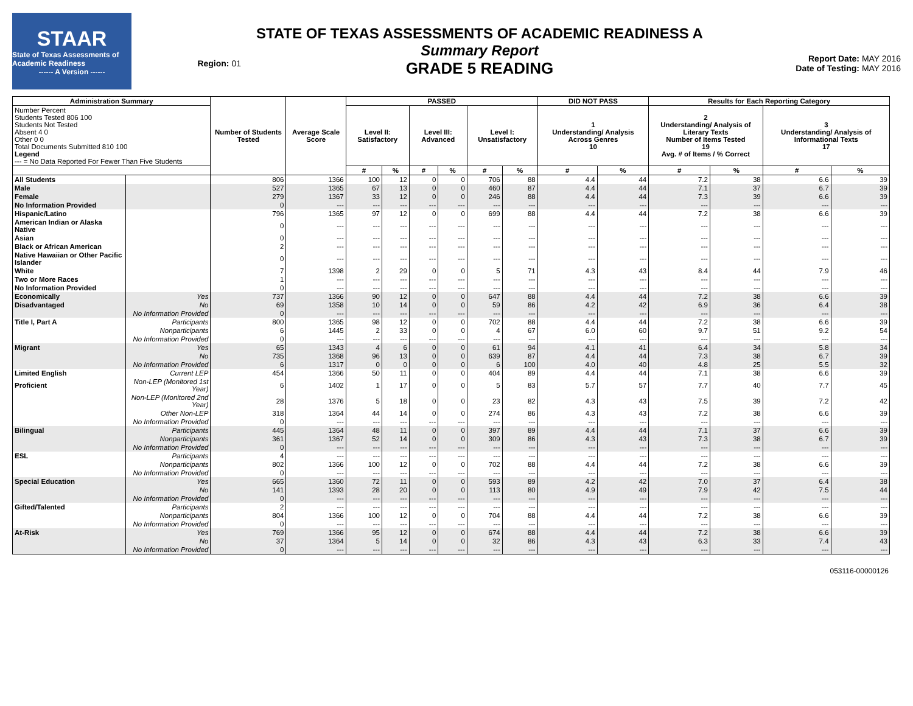STAAR
State of Texas Assessments of Academic Readiness
------ A Version ------
Region: 01
STATE OF TEXAS ASSESSMENTS OF ACADEMIC READINESS A
Summary Report
GRADE 5 READING
Report Date: MAY 2016
Date of Testing: MAY 2016
| Administration Summary | | Number of Students Tested | Average Scale Score | PASSED | | | | | | DID NOT PASS | | Results for Each Reporting Category | | | |
| --- | --- | --- | --- | --- | --- | --- | --- | --- | --- | --- | --- | --- | --- | --- | --- |
| Number Percent Students Tested 806 100 Students Not Tested Absent 4 0 Other 0 0 Total Documents Submitted 810 100 Legend --- = No Data Reported For Fewer Than Five Students | | | | Level II: Satisfactory | | Level III: Advanced | | Level I: Unsatisfactory | | 1 Understanding/ Analysis Across Genres 10 | | 2 Understanding/ Analysis of Literary Texts Number of Items Tested 19 Avg. # of Items / % Correct | | 3 Understanding/ Analysis of Informational Texts 17 | |
| | | | | # | % | # | % | # | % | # | % | # | % | # | % |
| All Students | | 806 | 1366 | 100 | 12 | 0 | 0 | 706 | 88 | 4.4 | 44 | 7.2 | 38 | 6.6 | 39 |
| Male | | 527 | 1365 | 67 | 13 | 0 | 0 | 460 | 87 | 4.4 | 44 | 7.1 | 37 | 6.7 | 39 |
| Female | | 279 | 1367 | 33 | 12 | 0 | 0 | 246 | 88 | 4.4 | 44 | 7.3 | 39 | 6.6 | 39 |
| No Information Provided | | 0 | --- | --- | --- | --- | --- | --- | --- | --- | --- | --- | --- | --- | --- |
| Hispanic/Latino | | 796 | 1365 | 97 | 12 | 0 | 0 | 699 | 88 | 4.4 | 44 | 7.2 | 38 | 6.6 | 39 |
| American Indian or Alaska Native | | 0 | --- | --- | --- | --- | --- | --- | --- | --- | --- | --- | --- | --- | --- |
| Asian | | 0 | --- | --- | --- | --- | --- | --- | --- | --- | --- | --- | --- | --- | --- |
| Black or African American | | 2 | --- | --- | --- | --- | --- | --- | --- | --- | --- | --- | --- | --- | --- |
| Native Hawaiian or Other Pacific Islander | | 0 | --- | --- | --- | --- | --- | --- | --- | --- | --- | --- | --- | --- | --- |
| White | | 7 | 1398 | 2 | 29 | 0 | 0 | 5 | 71 | 4.3 | 43 | 8.4 | 44 | 7.9 | 46 |
| Two or More Races | | 1 | --- | --- | --- | --- | --- | --- | --- | --- | --- | --- | --- | --- | --- |
| No Information Provided | | 0 | --- | --- | --- | --- | --- | --- | --- | --- | --- | --- | --- | --- | --- |
| Economically | Yes | 737 | 1366 | 90 | 12 | 0 | 0 | 647 | 88 | 4.4 | 44 | 7.2 | 38 | 6.6 | 39 |
| Disadvantaged | No | 69 | 1358 | 10 | 14 | 0 | 0 | 59 | 86 | 4.2 | 42 | 6.9 | 36 | 6.4 | 38 |
| | No Information Provided | 0 | --- | --- | --- | --- | --- | --- | --- | --- | --- | --- | --- | --- | --- |
| Title I, Part A | Participants | 800 | 1365 | 98 | 12 | 0 | 0 | 702 | 88 | 4.4 | 44 | 7.2 | 38 | 6.6 | 39 |
| | Nonparticipants | 6 | 1445 | 2 | 33 | 0 | 0 | 4 | 67 | 6.0 | 60 | 9.7 | 51 | 9.2 | 54 |
| | No Information Provided | 0 | --- | --- | --- | --- | --- | --- | --- | --- | --- | --- | --- | --- | --- |
| Migrant | Yes | 65 | 1343 | 4 | 6 | 0 | 0 | 61 | 94 | 4.1 | 41 | 6.4 | 34 | 5.8 | 34 |
| | No | 735 | 1368 | 96 | 13 | 0 | 0 | 639 | 87 | 4.4 | 44 | 7.3 | 38 | 6.7 | 39 |
| | No Information Provided | 6 | 1317 | 0 | 0 | 0 | 0 | 6 | 100 | 4.0 | 40 | 4.8 | 25 | 5.5 | 32 |
| Limited English | Current LEP | 454 | 1366 | 50 | 11 | 0 | 0 | 404 | 89 | 4.4 | 44 | 7.1 | 38 | 6.6 | 39 |
| Proficient | Non-LEP (Monitored 1st Year) | 6 | 1402 | 1 | 17 | 0 | 0 | 5 | 83 | 5.7 | 57 | 7.7 | 40 | 7.7 | 45 |
| | Non-LEP (Monitored 2nd Year) | 28 | 1376 | 5 | 18 | 0 | 0 | 23 | 82 | 4.3 | 43 | 7.5 | 39 | 7.2 | 42 |
| | Other Non-LEP | 318 | 1364 | 44 | 14 | 0 | 0 | 274 | 86 | 4.3 | 43 | 7.2 | 38 | 6.6 | 39 |
| | No Information Provided | 0 | --- | --- | --- | --- | --- | --- | --- | --- | --- | --- | --- | --- | --- |
| Bilingual | Participants | 445 | 1364 | 48 | 11 | 0 | 0 | 397 | 89 | 4.4 | 44 | 7.1 | 37 | 6.6 | 39 |
| | Nonparticipants | 361 | 1367 | 52 | 14 | 0 | 0 | 309 | 86 | 4.3 | 43 | 7.3 | 38 | 6.7 | 39 |
| | No Information Provided | 0 | --- | --- | --- | --- | --- | --- | --- | --- | --- | --- | --- | --- | --- |
| ESL | Participants | 4 | --- | --- | --- | --- | --- | --- | --- | --- | --- | --- | --- | --- | --- |
| | Nonparticipants | 802 | 1366 | 100 | 12 | 0 | 0 | 702 | 88 | 4.4 | 44 | 7.2 | 38 | 6.6 | 39 |
| | No Information Provided | 0 | --- | --- | --- | --- | --- | --- | --- | --- | --- | --- | --- | --- | --- |
| Special Education | Yes | 665 | 1360 | 72 | 11 | 0 | 0 | 593 | 89 | 4.2 | 42 | 7.0 | 37 | 6.4 | 38 |
| | No | 141 | 1393 | 28 | 20 | 0 | 0 | 113 | 80 | 4.9 | 49 | 7.9 | 42 | 7.5 | 44 |
| | No Information Provided | 0 | --- | --- | --- | --- | --- | --- | --- | --- | --- | --- | --- | --- | --- |
| Gifted/Talented | Participants | 2 | --- | --- | --- | --- | --- | --- | --- | --- | --- | --- | --- | --- | --- |
| | Nonparticipants | 804 | 1366 | 100 | 12 | 0 | 0 | 704 | 88 | 4.4 | 44 | 7.2 | 38 | 6.6 | 39 |
| | No Information Provided | 0 | --- | --- | --- | --- | --- | --- | --- | --- | --- | --- | --- | --- | --- |
| At-Risk | Yes | 769 | 1366 | 95 | 12 | 0 | 0 | 674 | 88 | 4.4 | 44 | 7.2 | 38 | 6.6 | 39 |
| | No | 37 | 1364 | 5 | 14 | 0 | 0 | 32 | 86 | 4.3 | 43 | 6.3 | 33 | 7.4 | 43 |
| | No Information Provided | 0 | --- | --- | --- | --- | --- | --- | --- | --- | --- | --- | --- | --- | --- |
053116-00000126